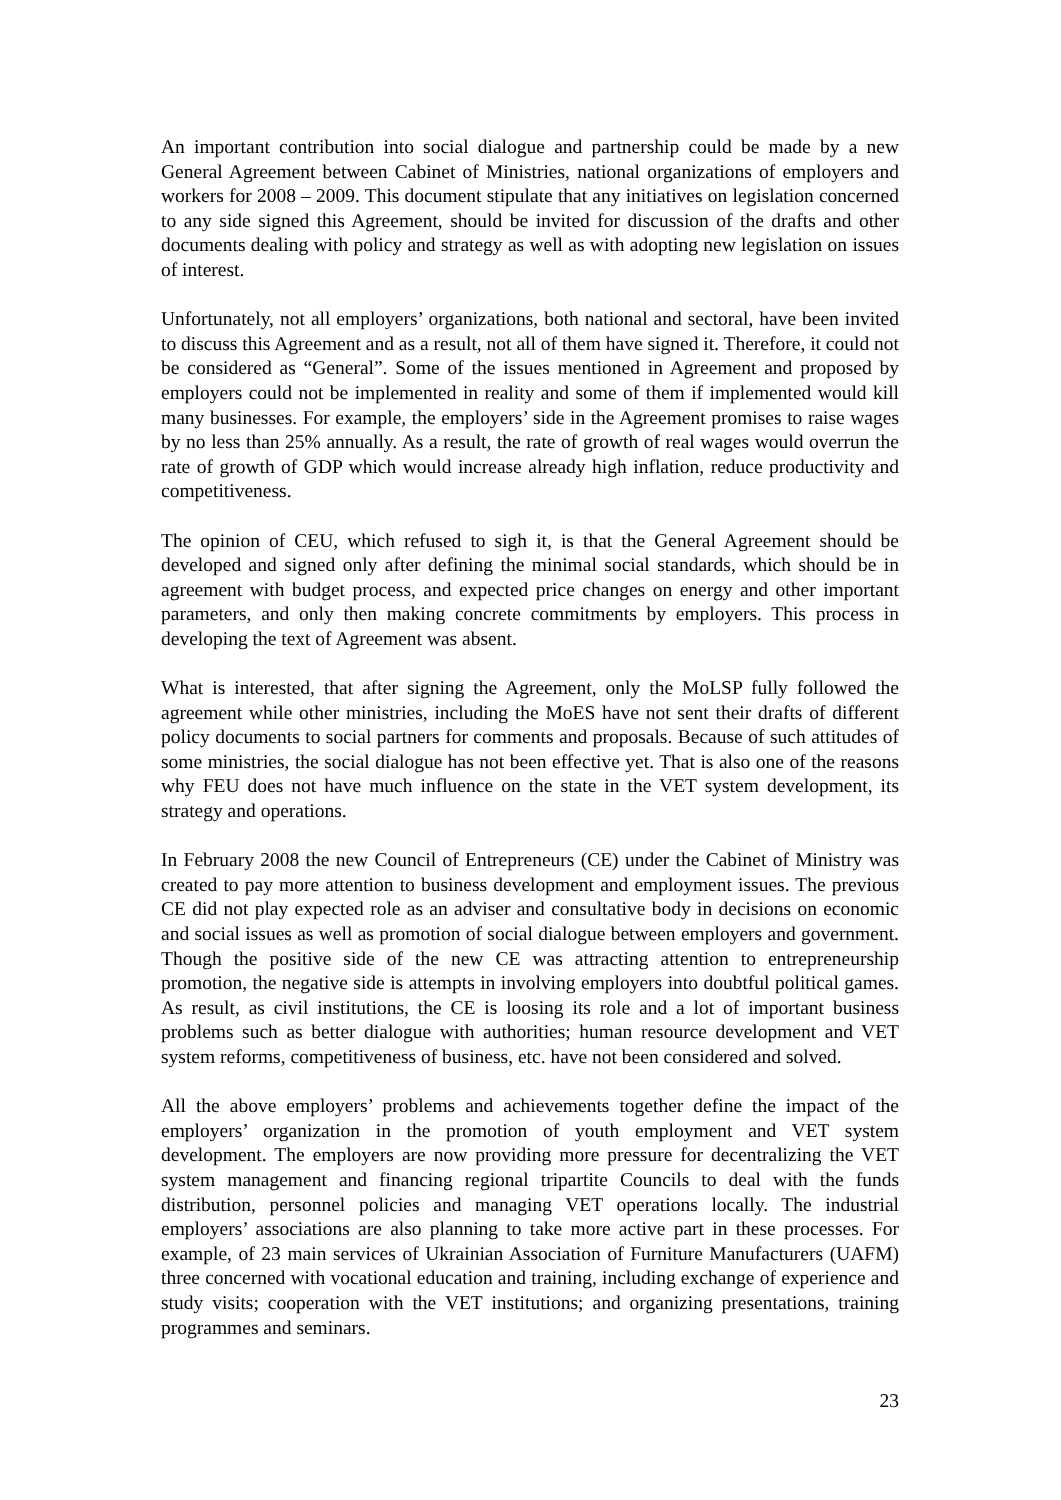An important contribution into social dialogue and partnership could be made by a new General Agreement between Cabinet of Ministries, national organizations of employers and workers for 2008 – 2009. This document stipulate that any initiatives on legislation concerned to any side signed this Agreement, should be invited for discussion of the drafts and other documents dealing with policy and strategy as well as with adopting new legislation on issues of interest.
Unfortunately, not all employers’ organizations, both national and sectoral, have been invited to discuss this Agreement and as a result, not all of them have signed it. Therefore, it could not be considered as “General”. Some of the issues mentioned in Agreement and proposed by employers could not be implemented in reality and some of them if implemented would kill many businesses. For example, the employers’ side in the Agreement promises to raise wages by no less than 25% annually. As a result, the rate of growth of real wages would overrun the rate of growth of GDP which would increase already high inflation, reduce productivity and competitiveness.
The opinion of CEU, which refused to sigh it, is that the General Agreement should be developed and signed only after defining the minimal social standards, which should be in agreement with budget process, and expected price changes on energy and other important parameters, and only then making concrete commitments by employers. This process in developing the text of Agreement was absent.
What is interested, that after signing the Agreement, only the MoLSP fully followed the agreement while other ministries, including the MoES have not sent their drafts of different policy documents to social partners for comments and proposals. Because of such attitudes of some ministries, the social dialogue has not been effective yet. That is also one of the reasons why FEU does not have much influence on the state in the VET system development, its strategy and operations.
In February 2008 the new Council of Entrepreneurs (CE) under the Cabinet of Ministry was created to pay more attention to business development and employment issues. The previous CE did not play expected role as an adviser and consultative body in decisions on economic and social issues as well as promotion of social dialogue between employers and government. Though the positive side of the new CE was attracting attention to entrepreneurship promotion, the negative side is attempts in involving employers into doubtful political games. As result, as civil institutions, the CE is loosing its role and a lot of important business problems such as better dialogue with authorities; human resource development and VET system reforms, competitiveness of business, etc. have not been considered and solved.
All the above employers’ problems and achievements together define the impact of the employers’ organization in the promotion of youth employment and VET system development. The employers are now providing more pressure for decentralizing the VET system management and financing regional tripartite Councils to deal with the funds distribution, personnel policies and managing VET operations locally. The industrial employers’ associations are also planning to take more active part in these processes. For example, of 23 main services of Ukrainian Association of Furniture Manufacturers (UAFM) three concerned with vocational education and training, including exchange of experience and study visits; cooperation with the VET institutions; and organizing presentations, training programmes and seminars.
23